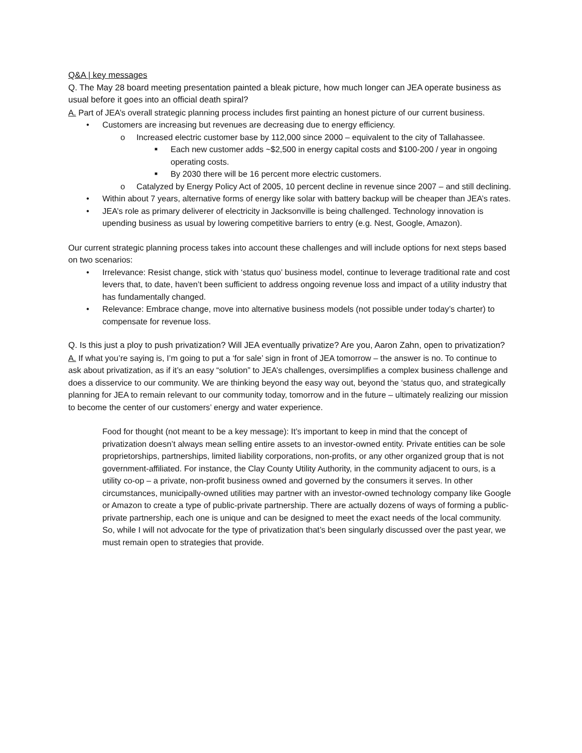Q&A | key messages
Q. The May 28 board meeting presentation painted a bleak picture, how much longer can JEA operate business as usual before it goes into an official death spiral?
A. Part of JEA’s overall strategic planning process includes first painting an honest picture of our current business.
• Customers are increasing but revenues are decreasing due to energy efficiency.
o Increased electric customer base by 112,000 since 2000 – equivalent to the city of Tallahassee.
■ Each new customer adds ~$2,500 in energy capital costs and $100-200 / year in ongoing operating costs.
■ By 2030 there will be 16 percent more electric customers.
o Catalyzed by Energy Policy Act of 2005, 10 percent decline in revenue since 2007 – and still declining.
• Within about 7 years, alternative forms of energy like solar with battery backup will be cheaper than JEA’s rates.
• JEA’s role as primary deliverer of electricity in Jacksonville is being challenged. Technology innovation is upending business as usual by lowering competitive barriers to entry (e.g. Nest, Google, Amazon).
Our current strategic planning process takes into account these challenges and will include options for next steps based on two scenarios:
• Irrelevance: Resist change, stick with ‘status quo’ business model, continue to leverage traditional rate and cost levers that, to date, haven’t been sufficient to address ongoing revenue loss and impact of a utility industry that has fundamentally changed.
• Relevance: Embrace change, move into alternative business models (not possible under today’s charter) to compensate for revenue loss.
Q. Is this just a ploy to push privatization? Will JEA eventually privatize? Are you, Aaron Zahn, open to privatization?
A. If what you’re saying is, I’m going to put a ‘for sale’ sign in front of JEA tomorrow – the answer is no. To continue to ask about privatization, as if it’s an easy “solution” to JEA’s challenges, oversimplifies a complex business challenge and does a disservice to our community. We are thinking beyond the easy way out, beyond the ‘status quo, and strategically planning for JEA to remain relevant to our community today, tomorrow and in the future – ultimately realizing our mission to become the center of our customers’ energy and water experience.
Food for thought (not meant to be a key message): It’s important to keep in mind that the concept of privatization doesn’t always mean selling entire assets to an investor-owned entity. Private entities can be sole proprietorships, partnerships, limited liability corporations, non-profits, or any other organized group that is not government-affiliated. For instance, the Clay County Utility Authority, in the community adjacent to ours, is a utility co-op – a private, non-profit business owned and governed by the consumers it serves. In other circumstances, municipally-owned utilities may partner with an investor-owned technology company like Google or Amazon to create a type of public-private partnership. There are actually dozens of ways of forming a public-private partnership, each one is unique and can be designed to meet the exact needs of the local community. So, while I will not advocate for the type of privatization that’s been singularly discussed over the past year, we must remain open to strategies that provide.